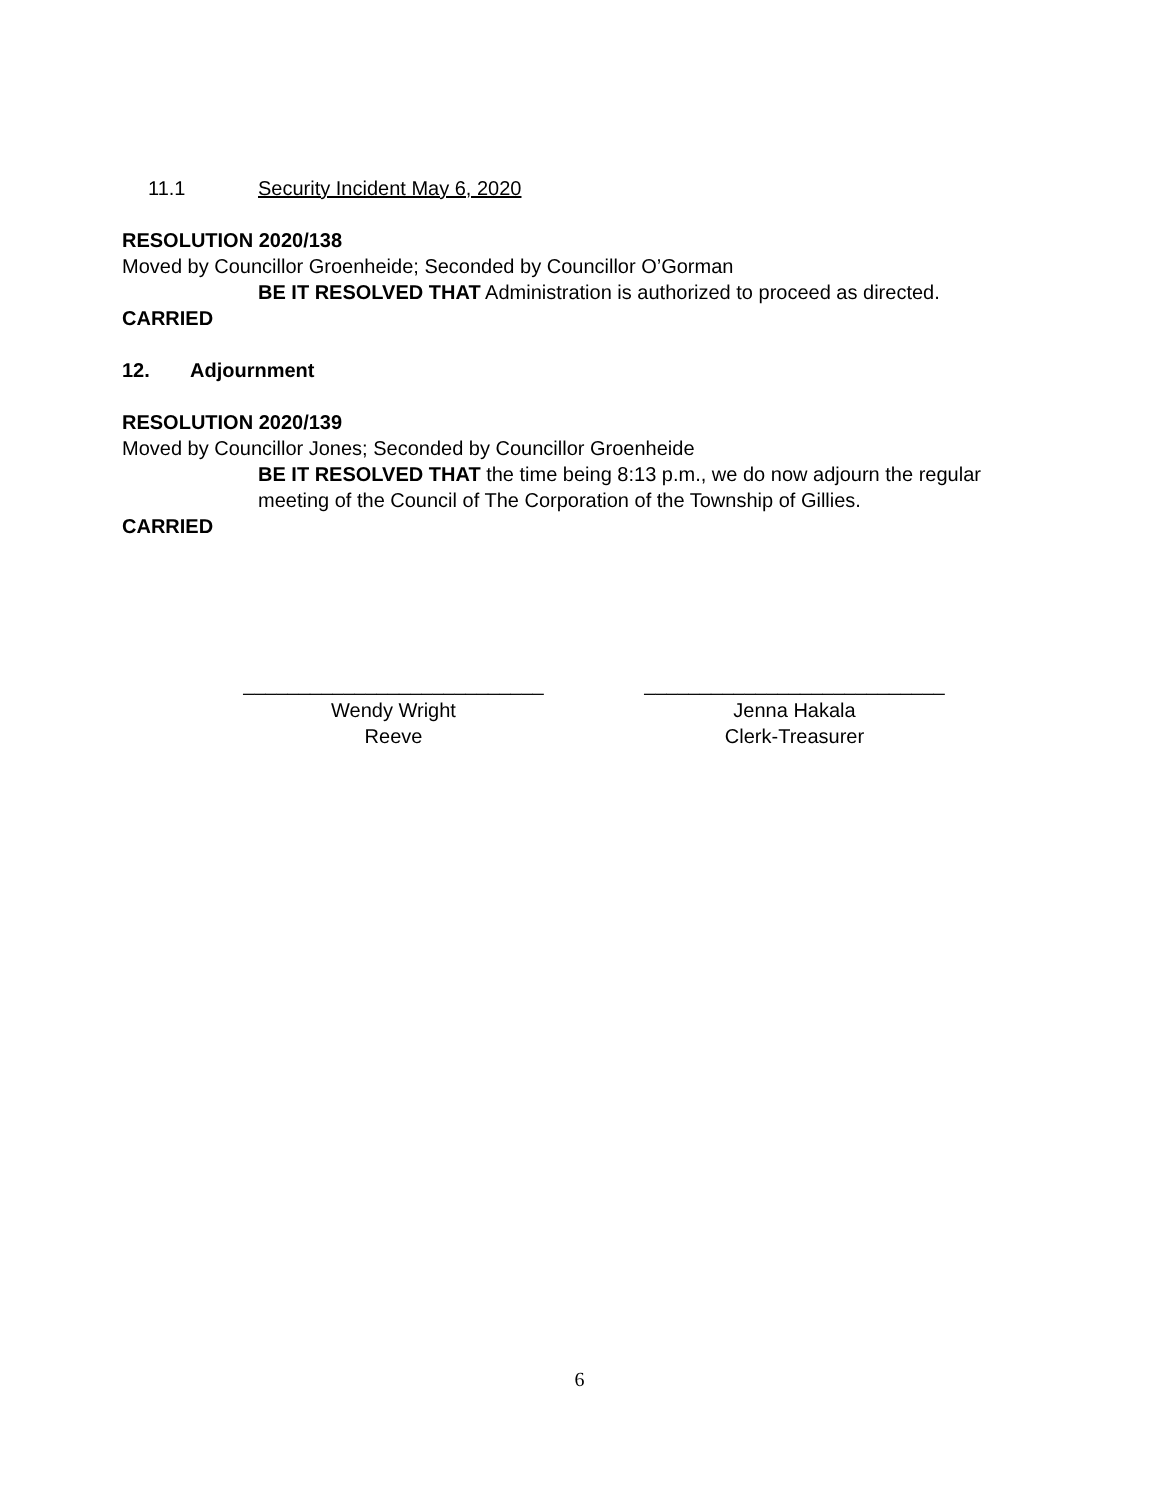11.1 Security Incident May 6, 2020
RESOLUTION 2020/138
Moved by Councillor Groenheide; Seconded by Councillor O’Gorman
BE IT RESOLVED THAT Administration is authorized to proceed as directed.
CARRIED
12. Adjournment
RESOLUTION 2020/139
Moved by Councillor Jones; Seconded by Councillor Groenheide
BE IT RESOLVED THAT the time being 8:13 p.m., we do now adjourn the regular meeting of the Council of The Corporation of the Township of Gillies.
CARRIED
___________________________
Wendy Wright
Reeve
___________________________
Jenna Hakala
Clerk-Treasurer
6